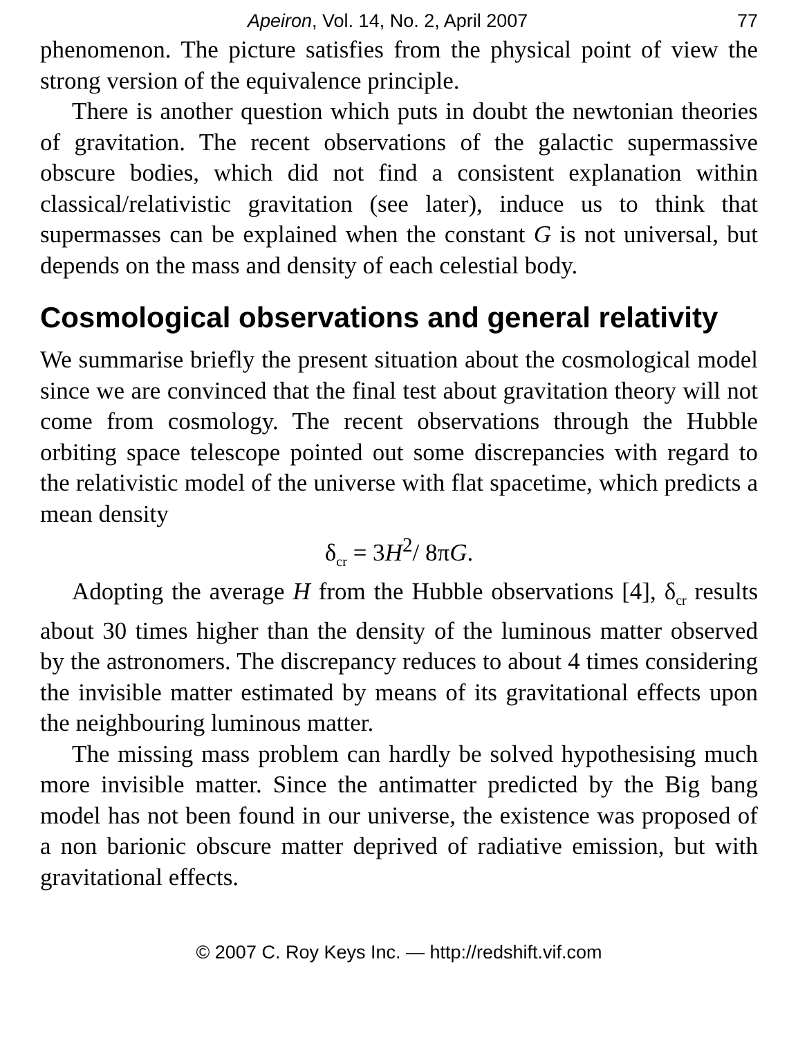Apeiron, Vol. 14, No. 2, April 2007 77
phenomenon. The picture satisfies from the physical point of view the strong version of the equivalence principle.
There is another question which puts in doubt the newtonian theories of gravitation. The recent observations of the galactic supermassive obscure bodies, which did not find a consistent explanation within classical/relativistic gravitation (see later), induce us to think that supermasses can be explained when the constant G is not universal, but depends on the mass and density of each celestial body.
Cosmological observations and general relativity
We summarise briefly the present situation about the cosmological model since we are convinced that the final test about gravitation theory will not come from cosmology. The recent observations through the Hubble orbiting space telescope pointed out some discrepancies with regard to the relativistic model of the universe with flat spacetime, which predicts a mean density
δ<sub>cr</sub> = 3H<sup>2</sup>/ 8πG.
Adopting the average H from the Hubble observations [4], δ<sub>cr</sub> results about 30 times higher than the density of the luminous matter observed by the astronomers. The discrepancy reduces to about 4 times considering the invisible matter estimated by means of its gravitational effects upon the neighbouring luminous matter.
The missing mass problem can hardly be solved hypothesising much more invisible matter. Since the antimatter predicted by the Big bang model has not been found in our universe, the existence was proposed of a non barionic obscure matter deprived of radiative emission, but with gravitational effects.
© 2007 C. Roy Keys Inc. — http://redshift.vif.com